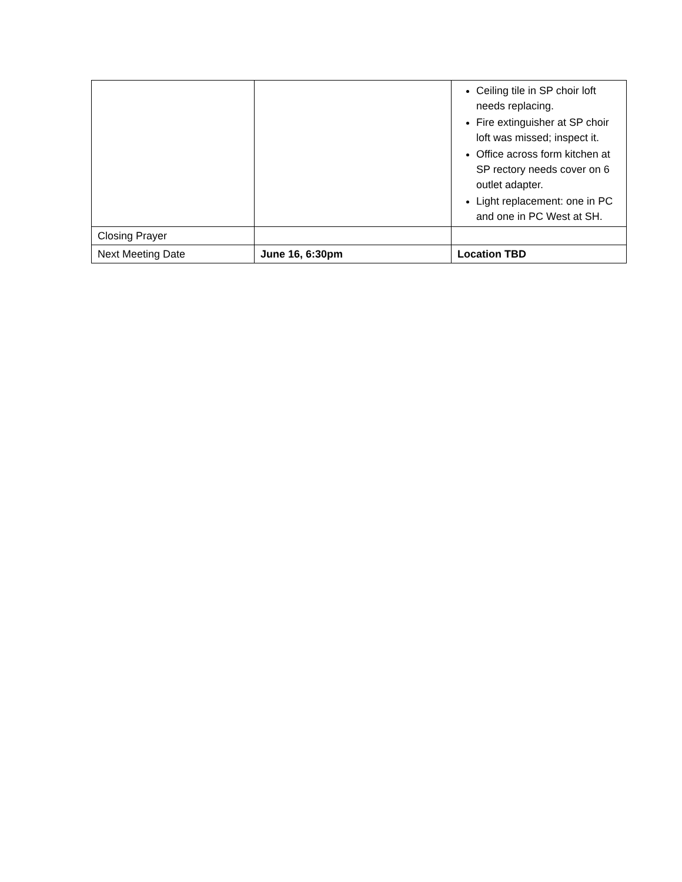| | | Ceiling tile in SP choir loft needs replacing. Fire extinguisher at SP choir loft was missed; inspect it. Office across form kitchen at SP rectory needs cover on 6 outlet adapter. Light replacement: one in PC and one in PC West at SH. |
| Closing Prayer | | |
| Next Meeting Date | June 16, 6:30pm | Location TBD |